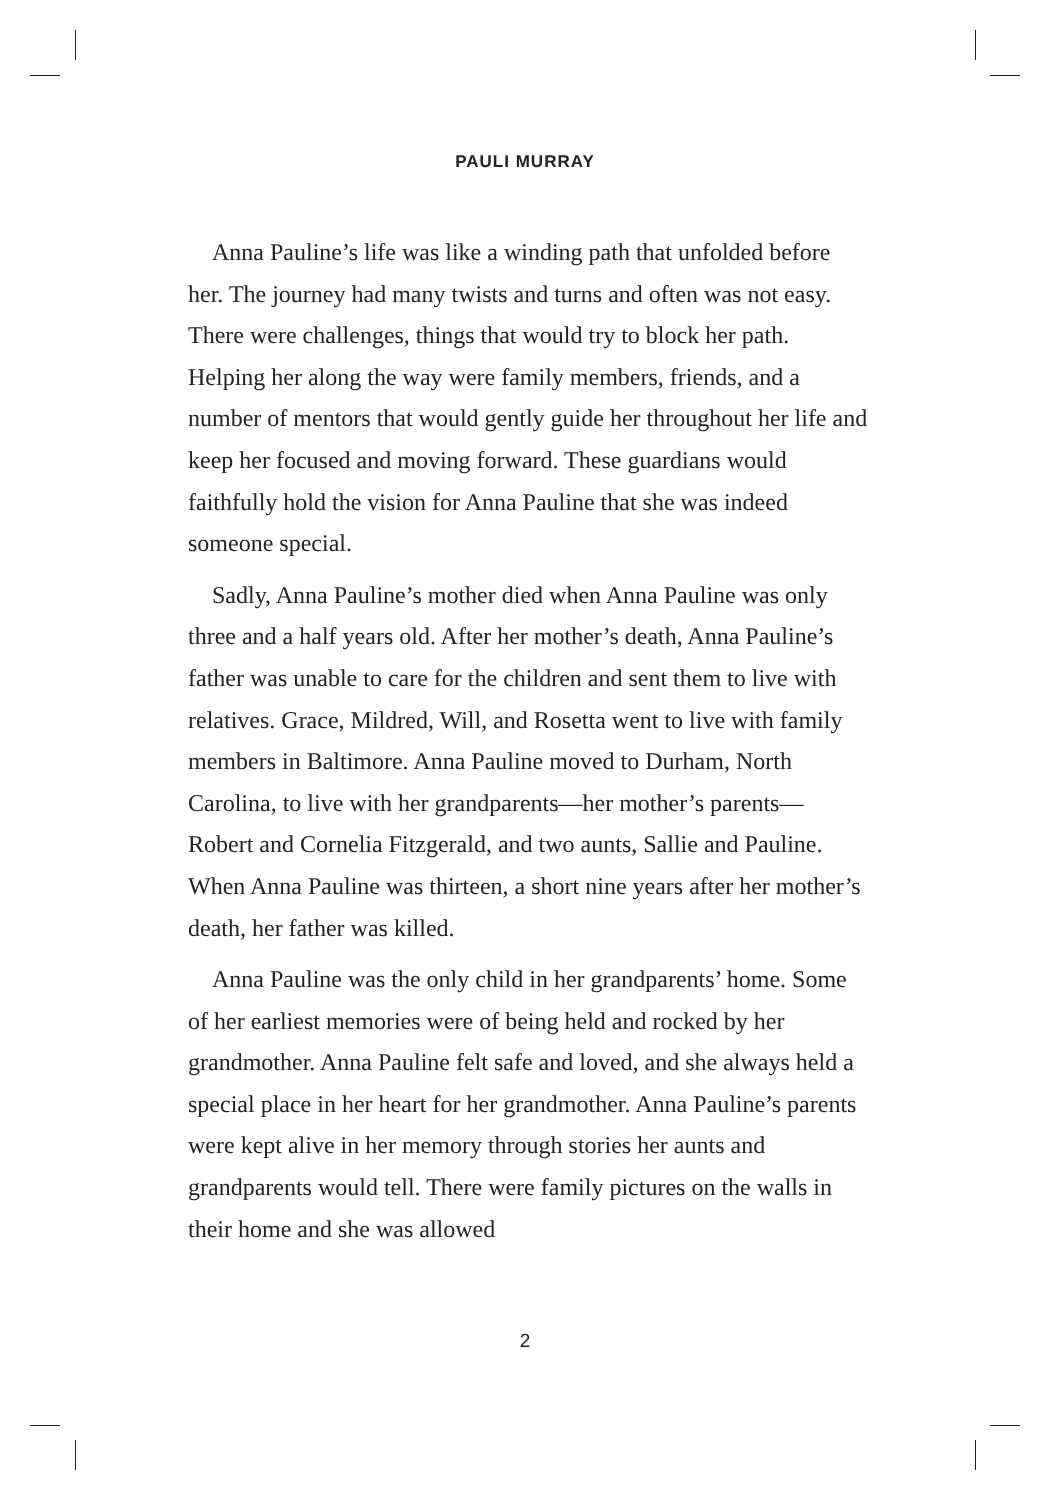PAULI MURRAY
 Anna Pauline’s life was like a winding path that unfolded before her. The journey had many twists and turns and often was not easy. There were challenges, things that would try to block her path. Helping her along the way were family members, friends, and a number of mentors that would gently guide her throughout her life and keep her focused and moving forward. These guardians would faithfully hold the vision for Anna Pauline that she was indeed someone special.
 Sadly, Anna Pauline’s mother died when Anna Pauline was only three and a half years old. After her mother’s death, Anna Pauline’s father was unable to care for the children and sent them to live with relatives. Grace, Mildred, Will, and Rosetta went to live with family members in Baltimore. Anna Pauline moved to Durham, North Carolina, to live with her grandparents—her mother’s parents—Robert and Cornelia Fitzgerald, and two aunts, Sallie and Pauline. When Anna Pauline was thirteen, a short nine years after her mother’s death, her father was killed.
 Anna Pauline was the only child in her grandparents’ home. Some of her earliest memories were of being held and rocked by her grandmother. Anna Pauline felt safe and loved, and she always held a special place in her heart for her grandmother. Anna Pauline’s parents were kept alive in her memory through stories her aunts and grandparents would tell. There were family pictures on the walls in their home and she was allowed
2